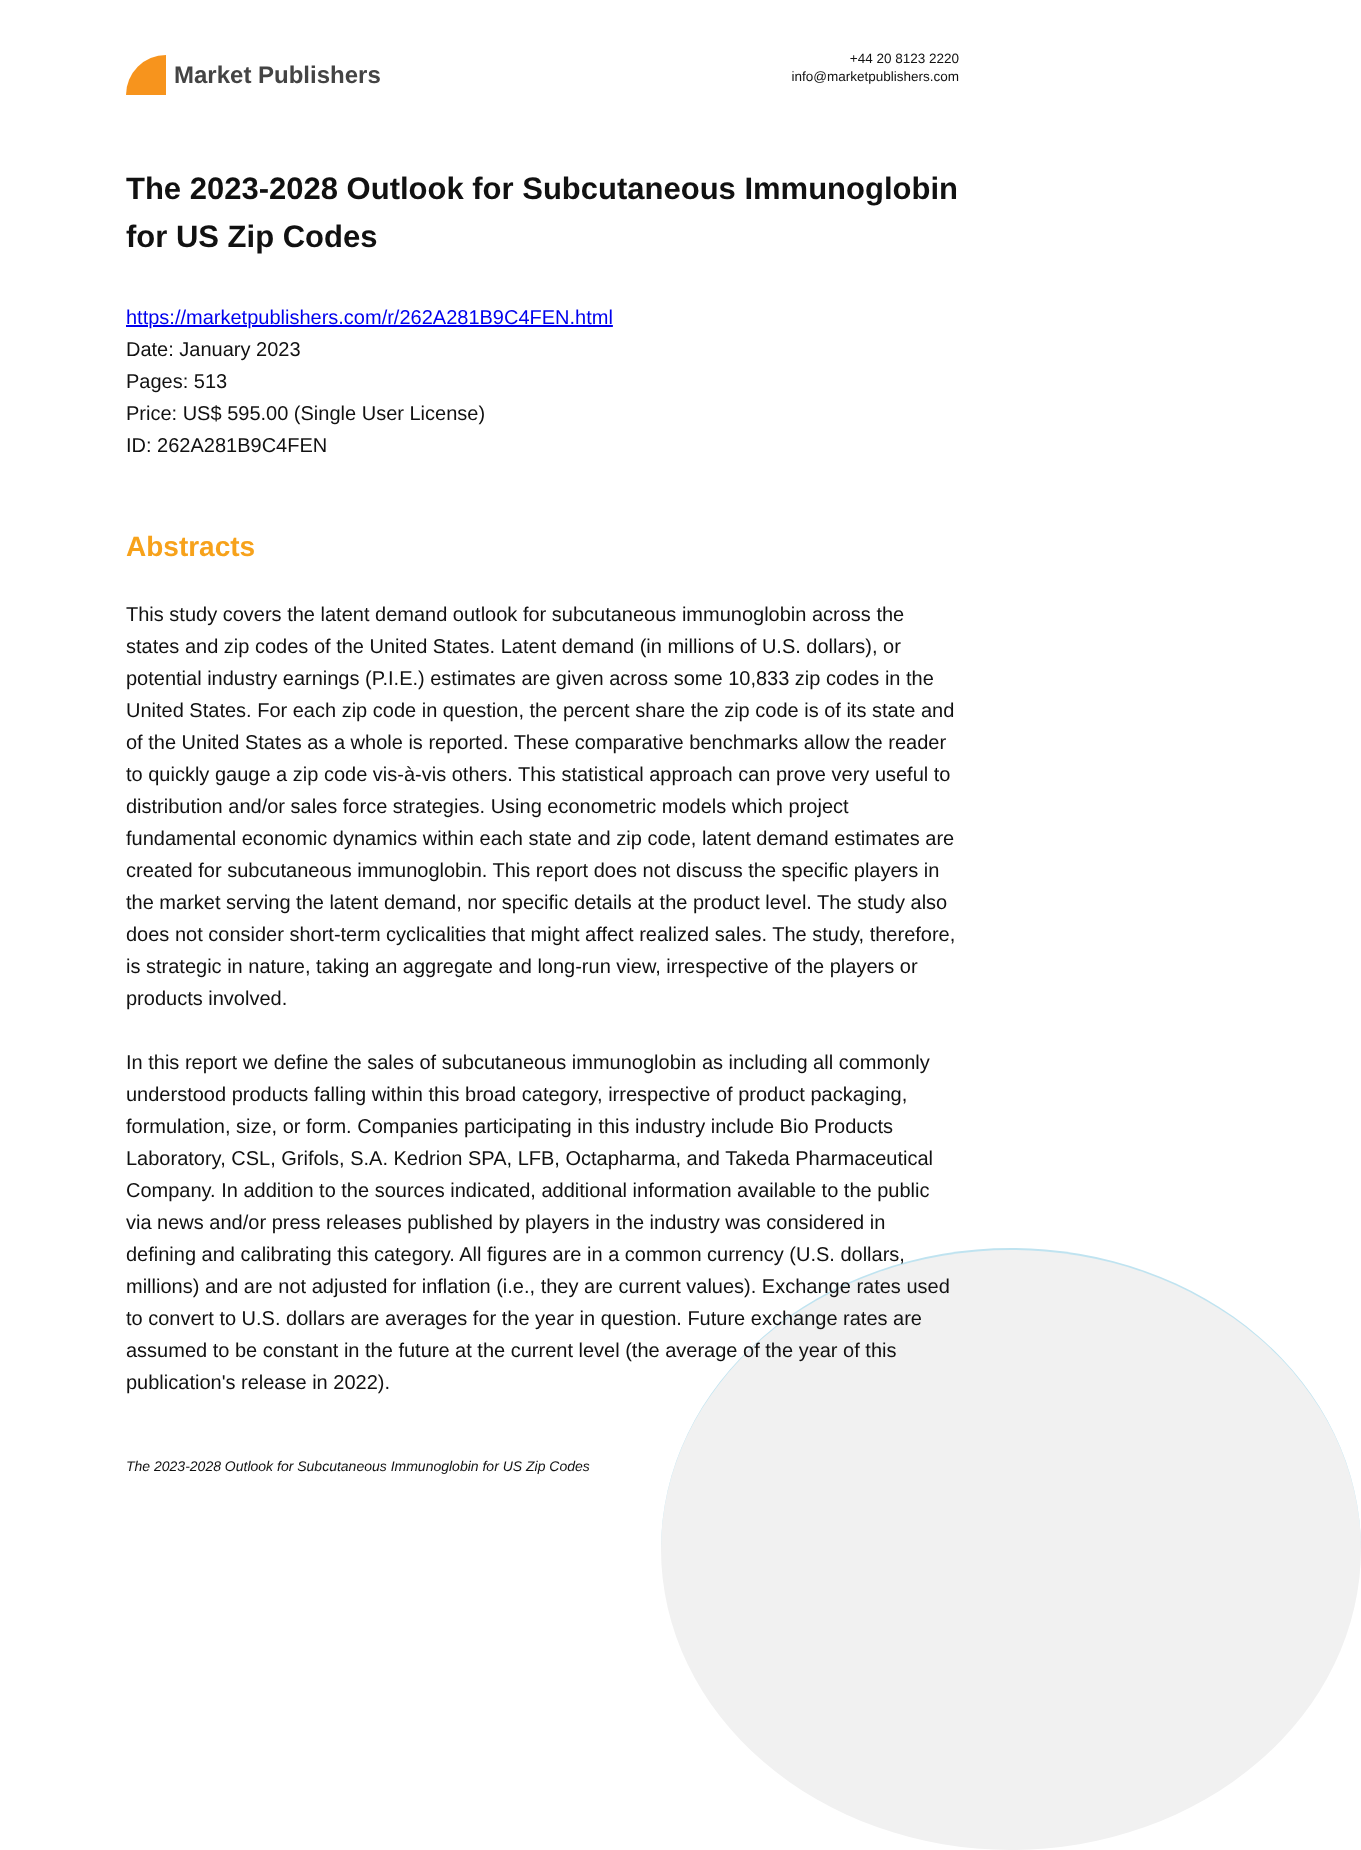Market Publishers
+44 20 8123 2220
info@marketpublishers.com
The 2023-2028 Outlook for Subcutaneous Immunoglobin for US Zip Codes
https://marketpublishers.com/r/262A281B9C4FEN.html
Date: January 2023
Pages: 513
Price: US$ 595.00 (Single User License)
ID: 262A281B9C4FEN
Abstracts
This study covers the latent demand outlook for subcutaneous immunoglobin across the states and zip codes of the United States. Latent demand (in millions of U.S. dollars), or potential industry earnings (P.I.E.) estimates are given across some 10,833 zip codes in the United States. For each zip code in question, the percent share the zip code is of its state and of the United States as a whole is reported. These comparative benchmarks allow the reader to quickly gauge a zip code vis-à-vis others. This statistical approach can prove very useful to distribution and/or sales force strategies. Using econometric models which project fundamental economic dynamics within each state and zip code, latent demand estimates are created for subcutaneous immunoglobin. This report does not discuss the specific players in the market serving the latent demand, nor specific details at the product level. The study also does not consider short-term cyclicalities that might affect realized sales. The study, therefore, is strategic in nature, taking an aggregate and long-run view, irrespective of the players or products involved.
In this report we define the sales of subcutaneous immunoglobin as including all commonly understood products falling within this broad category, irrespective of product packaging, formulation, size, or form. Companies participating in this industry include Bio Products Laboratory, CSL, Grifols, S.A. Kedrion SPA, LFB, Octapharma, and Takeda Pharmaceutical Company. In addition to the sources indicated, additional information available to the public via news and/or press releases published by players in the industry was considered in defining and calibrating this category. All figures are in a common currency (U.S. dollars, millions) and are not adjusted for inflation (i.e., they are current values). Exchange rates used to convert to U.S. dollars are averages for the year in question. Future exchange rates are assumed to be constant in the future at the current level (the average of the year of this publication's release in 2022).
The 2023-2028 Outlook for Subcutaneous Immunoglobin for US Zip Codes